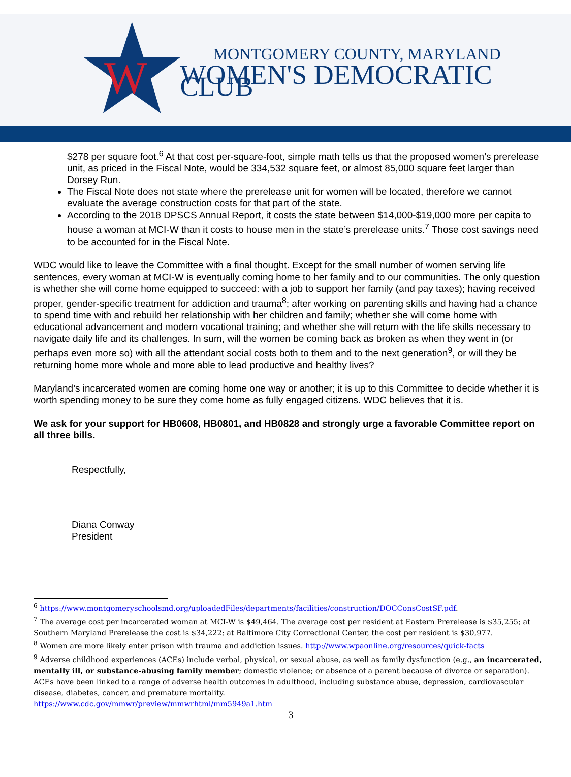W
MONTGOMERY COUNTY, MARYLAND
WOMEN'S DEMOCRATIC CLUB
$278 per square foot.<sup>6</sup> At that cost per-square-foot, simple math tells us that the proposed women’s prerelease unit, as priced in the Fiscal Note, would be 334,532 square feet, or almost 85,000 square feet larger than Dorsey Run.
The Fiscal Note does not state where the prerelease unit for women will be located, therefore we cannot evaluate the average construction costs for that part of the state.
According to the 2018 DPSCS Annual Report, it costs the state between $14,000-$19,000 more per capita to house a woman at MCI-W than it costs to house men in the state’s prerelease units.<sup>7</sup> Those cost savings need to be accounted for in the Fiscal Note.
WDC would like to leave the Committee with a final thought. Except for the small number of women serving life sentences, every woman at MCI-W is eventually coming home to her family and to our communities. The only question is whether she will come home equipped to succeed: with a job to support her family (and pay taxes); having received proper, gender-specific treatment for addiction and trauma<sup>8</sup>; after working on parenting skills and having had a chance to spend time with and rebuild her relationship with her children and family; whether she will come home with educational advancement and modern vocational training; and whether she will return with the life skills necessary to navigate daily life and its challenges. In sum, will the women be coming back as broken as when they went in (or perhaps even more so) with all the attendant social costs both to them and to the next generation<sup>9</sup>, or will they be returning home more whole and more able to lead productive and healthy lives?
Maryland’s incarcerated women are coming home one way or another; it is up to this Committee to decide whether it is worth spending money to be sure they come home as fully engaged citizens. WDC believes that it is.
We ask for your support for HB0608, HB0801, and HB0828 and strongly urge a favorable Committee report on all three bills.
Respectfully,
Diana Conway
President
<sup>6</sup> https://www.montgomeryschoolsmd.org/uploadedFiles/departments/facilities/construction/DOCConsCostSF.pdf.
<sup>7</sup> The average cost per incarcerated woman at MCI-W is $49,464. The average cost per resident at Eastern Prerelease is $35,255; at Southern Maryland Prerelease the cost is $34,222; at Baltimore City Correctional Center, the cost per resident is $30,977.
<sup>8</sup> Women are more likely enter prison with trauma and addiction issues. http://www.wpaonline.org/resources/quick-facts
<sup>9</sup> Adverse childhood experiences (ACEs) include verbal, physical, or sexual abuse, as well as family dysfunction (e.g., an incarcerated, mentally ill, or substance-abusing family member; domestic violence; or absence of a parent because of divorce or separation). ACEs have been linked to a range of adverse health outcomes in adulthood, including substance abuse, depression, cardiovascular disease, diabetes, cancer, and premature mortality.
https://www.cdc.gov/mmwr/preview/mmwrhtml/mm5949a1.htm
3